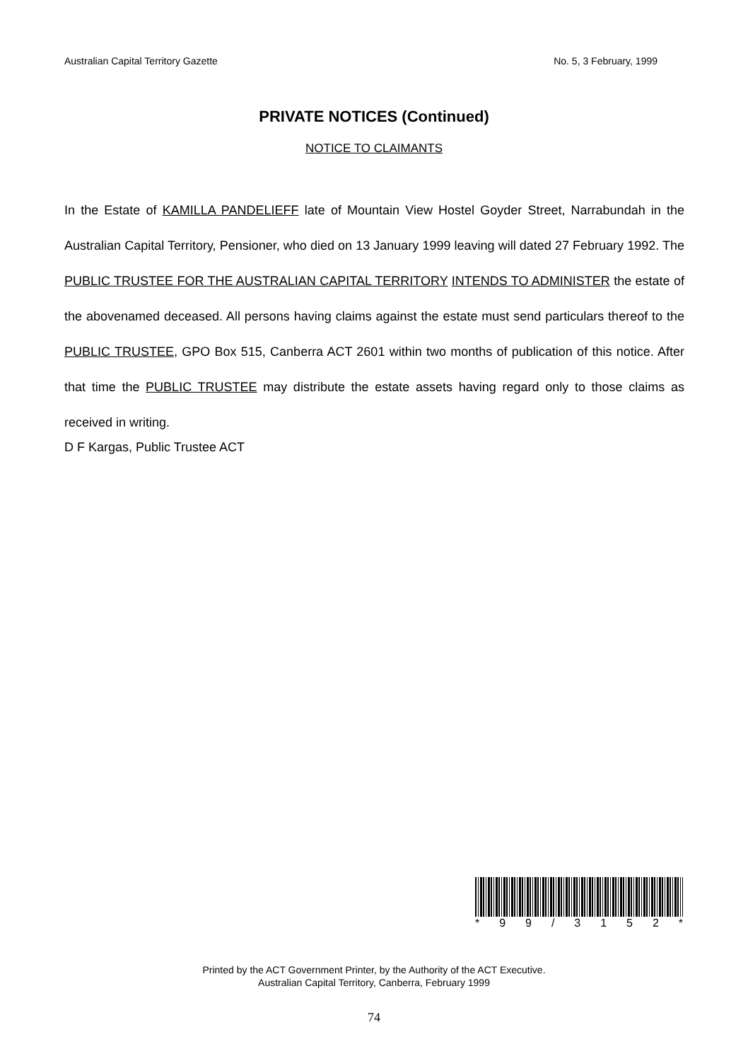Australian Capital Territory Gazette No. 5, 3 February, 1999
PRIVATE NOTICES (Continued)
NOTICE TO CLAIMANTS
In the Estate of KAMILLA PANDELIEFF late of Mountain View Hostel Goyder Street, Narrabundah in the Australian Capital Territory, Pensioner, who died on 13 January 1999 leaving will dated 27 February 1992. The PUBLIC TRUSTEE FOR THE AUSTRALIAN CAPITAL TERRITORY INTENDS TO ADMINISTER the estate of the abovenamed deceased. All persons having claims against the estate must send particulars thereof to the PUBLIC TRUSTEE, GPO Box 515, Canberra ACT 2601 within two months of publication of this notice. After that time the PUBLIC TRUSTEE may distribute the estate assets having regard only to those claims as received in writing.
D F Kargas, Public Trustee ACT
* 99 / 3152 *
Printed by the ACT Government Printer, by the Authority of the ACT Executive.
Australian Capital Territory, Canberra, February 1999
74